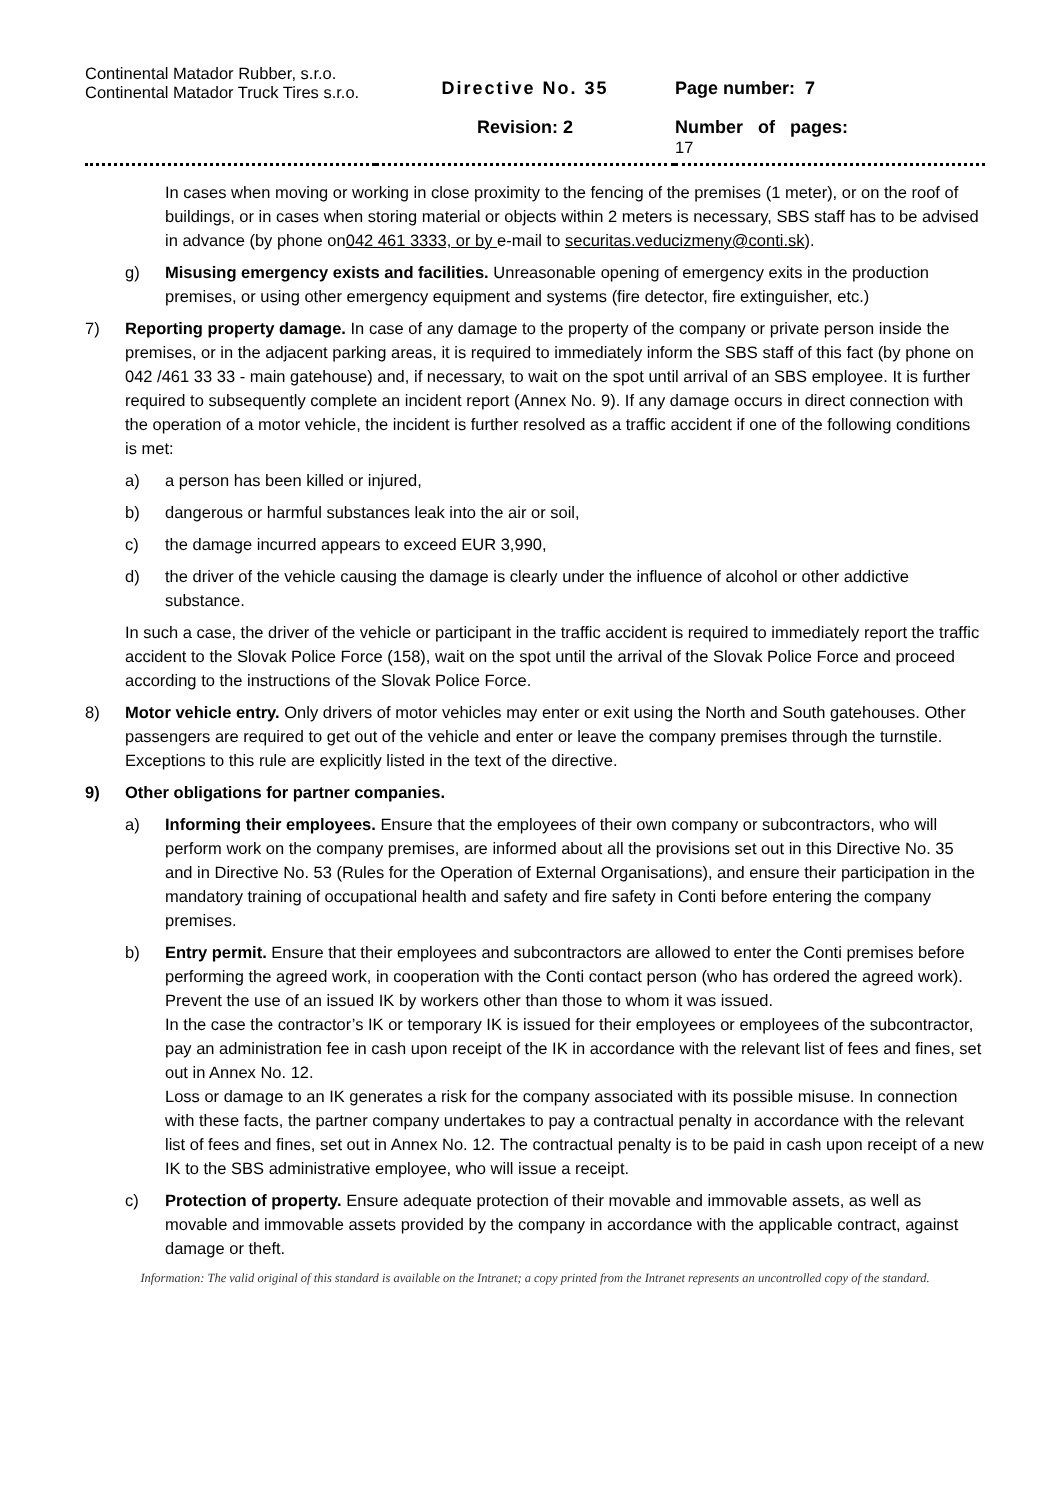| Continental Matador Rubber, s.r.o. Continental Matador Truck Tires s.r.o. | Directive No. 35 Revision: 2 | Page number: 7 Number of pages: 17 |
In cases when moving or working in close proximity to the fencing of the premises (1 meter), or on the roof of buildings, or in cases when storing material or objects within 2 meters is necessary, SBS staff has to be advised in advance (by phone on042 461 3333, or by e-mail to securitas.veducizmeny@conti.sk).
g) Misusing emergency exists and facilities. Unreasonable opening of emergency exits in the production premises, or using other emergency equipment and systems (fire detector, fire extinguisher, etc.)
7) Reporting property damage. In case of any damage to the property of the company or private person inside the premises, or in the adjacent parking areas, it is required to immediately inform the SBS staff of this fact (by phone on 042 /461 33 33 - main gatehouse) and, if necessary, to wait on the spot until arrival of an SBS employee. It is further required to subsequently complete an incident report (Annex No. 9). If any damage occurs in direct connection with the operation of a motor vehicle, the incident is further resolved as a traffic accident if one of the following conditions is met:
a) a person has been killed or injured,
b) dangerous or harmful substances leak into the air or soil,
c) the damage incurred appears to exceed EUR 3,990,
d) the driver of the vehicle causing the damage is clearly under the influence of alcohol or other addictive substance.
In such a case, the driver of the vehicle or participant in the traffic accident is required to immediately report the traffic accident to the Slovak Police Force (158), wait on the spot until the arrival of the Slovak Police Force and proceed according to the instructions of the Slovak Police Force.
8) Motor vehicle entry. Only drivers of motor vehicles may enter or exit using the North and South gatehouses. Other passengers are required to get out of the vehicle and enter or leave the company premises through the turnstile. Exceptions to this rule are explicitly listed in the text of the directive.
9) Other obligations for partner companies.
a) Informing their employees. Ensure that the employees of their own company or subcontractors, who will perform work on the company premises, are informed about all the provisions set out in this Directive No. 35 and in Directive No. 53 (Rules for the Operation of External Organisations), and ensure their participation in the mandatory training of occupational health and safety and fire safety in Conti before entering the company premises.
b) Entry permit. Ensure that their employees and subcontractors are allowed to enter the Conti premises before performing the agreed work, in cooperation with the Conti contact person (who has ordered the agreed work). Prevent the use of an issued IK by workers other than those to whom it was issued.
In the case the contractor’s IK or temporary IK is issued for their employees or employees of the subcontractor, pay an administration fee in cash upon receipt of the IK in accordance with the relevant list of fees and fines, set out in Annex No. 12.
Loss or damage to an IK generates a risk for the company associated with its possible misuse. In connection with these facts, the partner company undertakes to pay a contractual penalty in accordance with the relevant list of fees and fines, set out in Annex No. 12. The contractual penalty is to be paid in cash upon receipt of a new IK to the SBS administrative employee, who will issue a receipt.
c) Protection of property. Ensure adequate protection of their movable and immovable assets, as well as movable and immovable assets provided by the company in accordance with the applicable contract, against damage or theft.
Information: The valid original of this standard is available on the Intranet; a copy printed from the Intranet represents an uncontrolled copy of the standard.